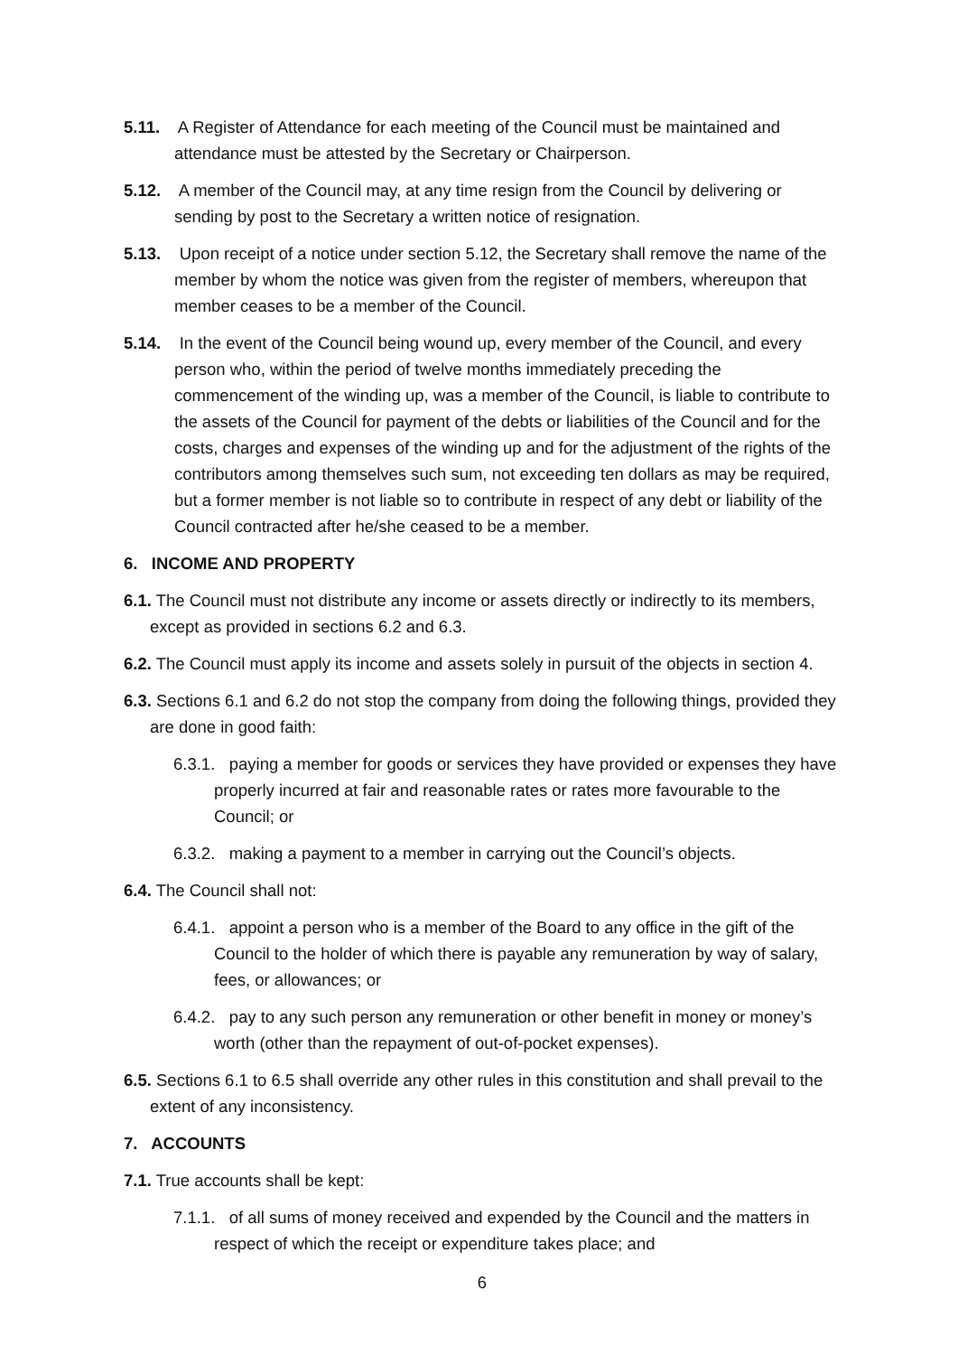5.11. A Register of Attendance for each meeting of the Council must be maintained and attendance must be attested by the Secretary or Chairperson.
5.12. A member of the Council may, at any time resign from the Council by delivering or sending by post to the Secretary a written notice of resignation.
5.13. Upon receipt of a notice under section 5.12, the Secretary shall remove the name of the member by whom the notice was given from the register of members, whereupon that member ceases to be a member of the Council.
5.14. In the event of the Council being wound up, every member of the Council, and every person who, within the period of twelve months immediately preceding the commencement of the winding up, was a member of the Council, is liable to contribute to the assets of the Council for payment of the debts or liabilities of the Council and for the costs, charges and expenses of the winding up and for the adjustment of the rights of the contributors among themselves such sum, not exceeding ten dollars as may be required, but a former member is not liable so to contribute in respect of any debt or liability of the Council contracted after he/she ceased to be a member.
6. INCOME AND PROPERTY
6.1. The Council must not distribute any income or assets directly or indirectly to its members, except as provided in sections 6.2 and 6.3.
6.2. The Council must apply its income and assets solely in pursuit of the objects in section 4.
6.3. Sections 6.1 and 6.2 do not stop the company from doing the following things, provided they are done in good faith:
6.3.1. paying a member for goods or services they have provided or expenses they have properly incurred at fair and reasonable rates or rates more favourable to the Council; or
6.3.2. making a payment to a member in carrying out the Council’s objects.
6.4. The Council shall not:
6.4.1. appoint a person who is a member of the Board to any office in the gift of the Council to the holder of which there is payable any remuneration by way of salary, fees, or allowances; or
6.4.2. pay to any such person any remuneration or other benefit in money or money’s worth (other than the repayment of out-of-pocket expenses).
6.5. Sections 6.1 to 6.5 shall override any other rules in this constitution and shall prevail to the extent of any inconsistency.
7. ACCOUNTS
7.1. True accounts shall be kept:
7.1.1. of all sums of money received and expended by the Council and the matters in respect of which the receipt or expenditure takes place; and
6